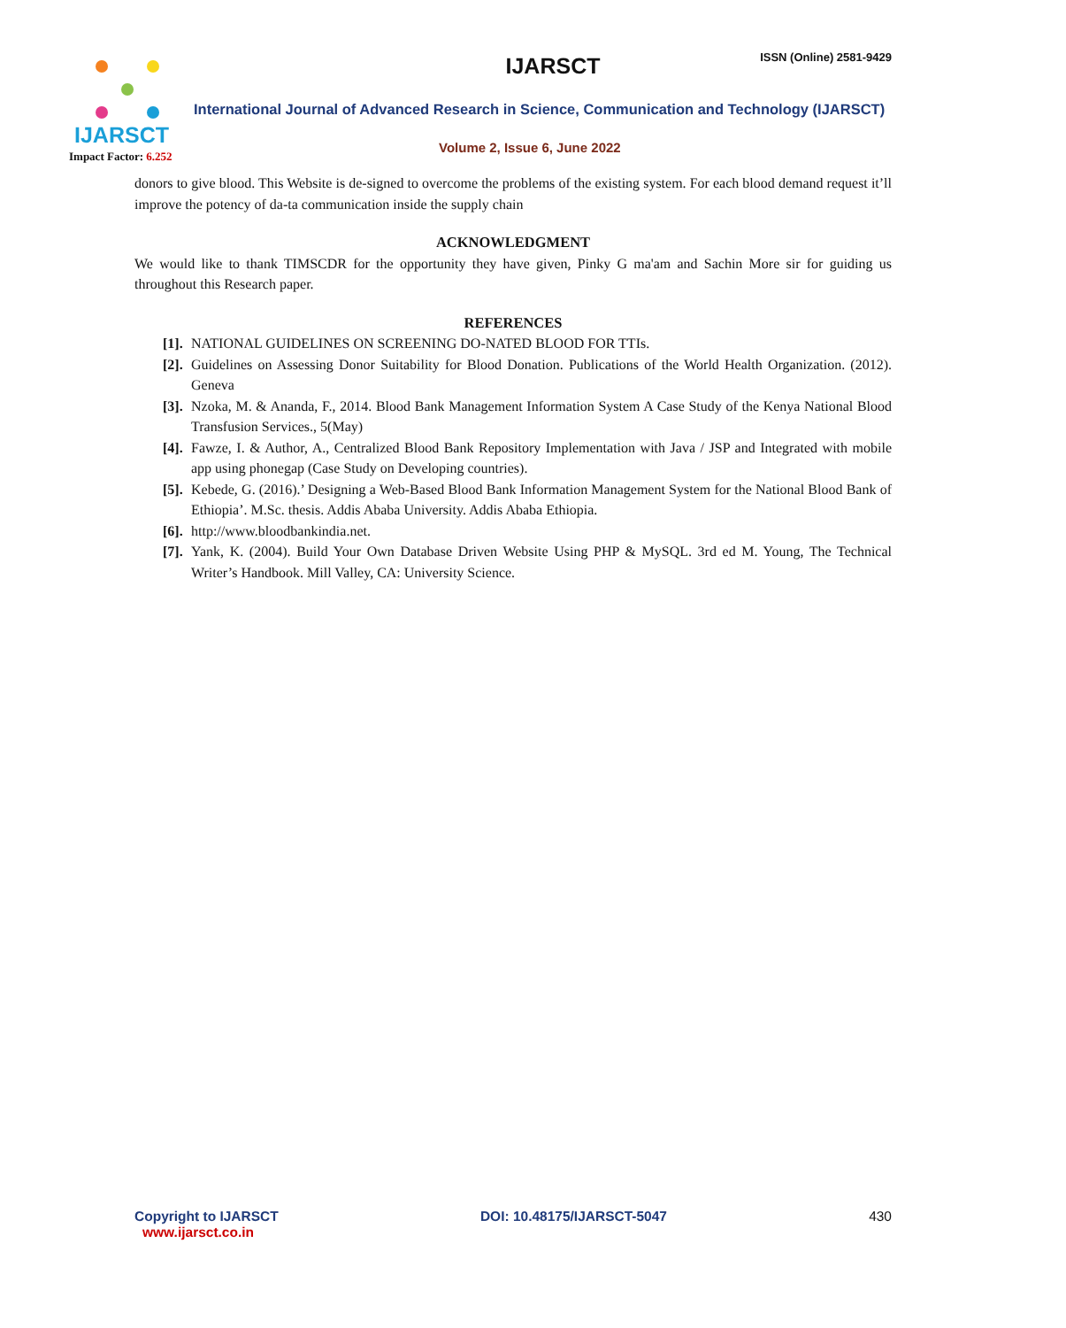IJARSCT
Impact Factor: 6.252
IJARSCT ISSN (Online) 2581-9429
International Journal of Advanced Research in Science, Communication and Technology (IJARSCT)
Volume 2, Issue 6, June 2022
donors to give blood. This Website is de-signed to overcome the problems of the existing system. For each blood demand request it’ll improve the potency of da-ta communication inside the supply chain
ACKNOWLEDGMENT
We would like to thank TIMSCDR for the opportunity they have given, Pinky G ma'am and Sachin More sir for guiding us throughout this Research paper.
REFERENCES
[1]. NATIONAL GUIDELINES ON SCREENING DO-NATED BLOOD FOR TTIs.
[2]. Guidelines on Assessing Donor Suitability for Blood Donation. Publications of the World Health Organization. (2012). Geneva
[3]. Nzoka, M. & Ananda, F., 2014. Blood Bank Management Information System A Case Study of the Kenya National Blood Transfusion Services., 5(May)
[4]. Fawze, I. & Author, A., Centralized Blood Bank Repository Implementation with Java / JSP and Integrated with mobile app using phonegap (Case Study on Developing countries).
[5]. Kebede, G. (2016).’ Designing a Web-Based Blood Bank Information Management System for the National Blood Bank of Ethiopia’. M.Sc. thesis. Addis Ababa University. Addis Ababa Ethiopia.
[6]. http://www.bloodbankindia.net.
[7]. Yank, K. (2004). Build Your Own Database Driven Website Using PHP & MySQL. 3rd ed M. Young, The Technical Writer’s Handbook. Mill Valley, CA: University Science.
Copyright to IJARSCT
www.ijarsct.co.in
DOI: 10.48175/IJARSCT-5047 430